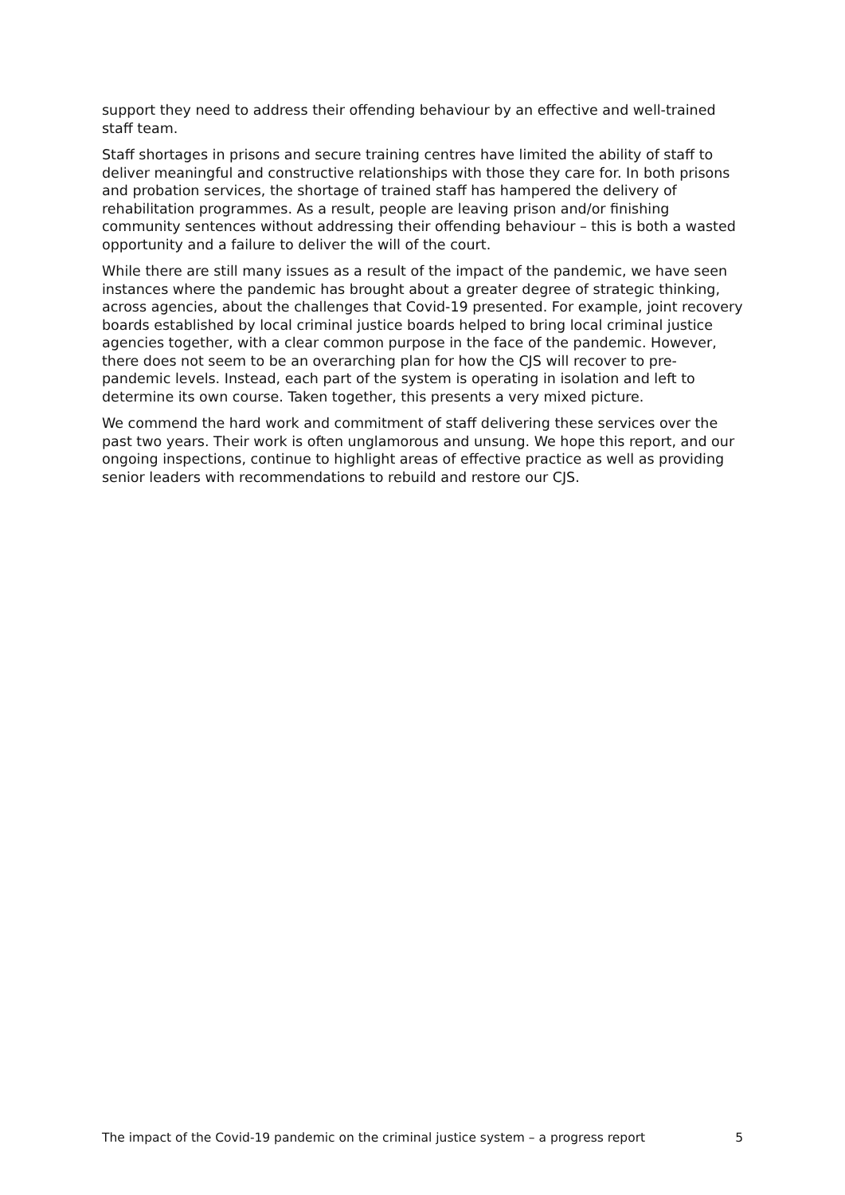support they need to address their offending behaviour by an effective and well-trained staff team.
Staff shortages in prisons and secure training centres have limited the ability of staff to deliver meaningful and constructive relationships with those they care for. In both prisons and probation services, the shortage of trained staff has hampered the delivery of rehabilitation programmes. As a result, people are leaving prison and/or finishing community sentences without addressing their offending behaviour – this is both a wasted opportunity and a failure to deliver the will of the court.
While there are still many issues as a result of the impact of the pandemic, we have seen instances where the pandemic has brought about a greater degree of strategic thinking, across agencies, about the challenges that Covid-19 presented. For example, joint recovery boards established by local criminal justice boards helped to bring local criminal justice agencies together, with a clear common purpose in the face of the pandemic. However, there does not seem to be an overarching plan for how the CJS will recover to pre-pandemic levels. Instead, each part of the system is operating in isolation and left to determine its own course. Taken together, this presents a very mixed picture.
We commend the hard work and commitment of staff delivering these services over the past two years. Their work is often unglamorous and unsung. We hope this report, and our ongoing inspections, continue to highlight areas of effective practice as well as providing senior leaders with recommendations to rebuild and restore our CJS.
The impact of the Covid-19 pandemic on the criminal justice system – a progress report 5